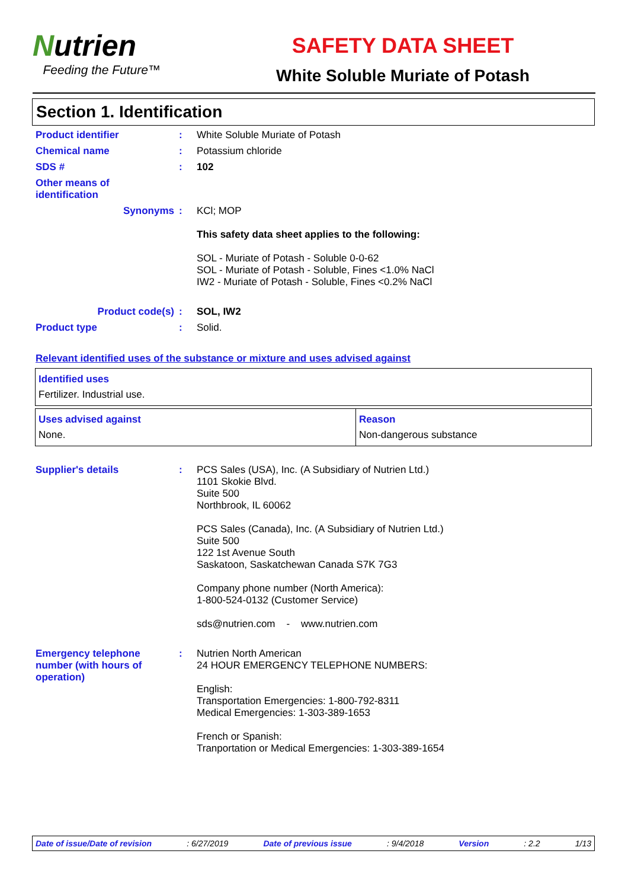Nutrien
Feeding the Future™
SAFETY DATA SHEET
White Soluble Muriate of Potash
Section 1. Identification
Product identifier : White Soluble Muriate of Potash
Chemical name : Potassium chloride
SDS # : 102
Other means of
identification
Synonyms : KCl; MOP
This safety data sheet applies to the following:
SOL - Muriate of Potash - Soluble 0-0-62
SOL - Muriate of Potash - Soluble, Fines <1.0% NaCl
IW2 - Muriate of Potash - Soluble, Fines <0.2% NaCl
Product code(s) : SOL, IW2
Product type : Solid.
Relevant identified uses of the substance or mixture and uses advised against
| Identified uses Fertilizer. Industrial use. |
| Uses advised against None. | Reason Non-dangerous substance |
Supplier's details : PCS Sales (USA), Inc. (A Subsidiary of Nutrien Ltd.)
1101 Skokie Blvd.
Suite 500
Northbrook, IL 60062
PCS Sales (Canada), Inc. (A Subsidiary of Nutrien Ltd.)
Suite 500
122 1st Avenue South
Saskatoon, Saskatchewan Canada S7K 7G3
Company phone number (North America):
1-800-524-0132 (Customer Service)
sds@nutrien.com - www.nutrien.com
Emergency telephone number (with hours of operation)
: Nutrien North American
24 HOUR EMERGENCY TELEPHONE NUMBERS:
English:
Transportation Emergencies: 1-800-792-8311
Medical Emergencies: 1-303-389-1653
French or Spanish:
Tranportation or Medical Emergencies: 1-303-389-1654
Date of issue/Date of revision: 6/27/2019 Date of previous issue: 9/4/2018 Version: 2.2 1/13